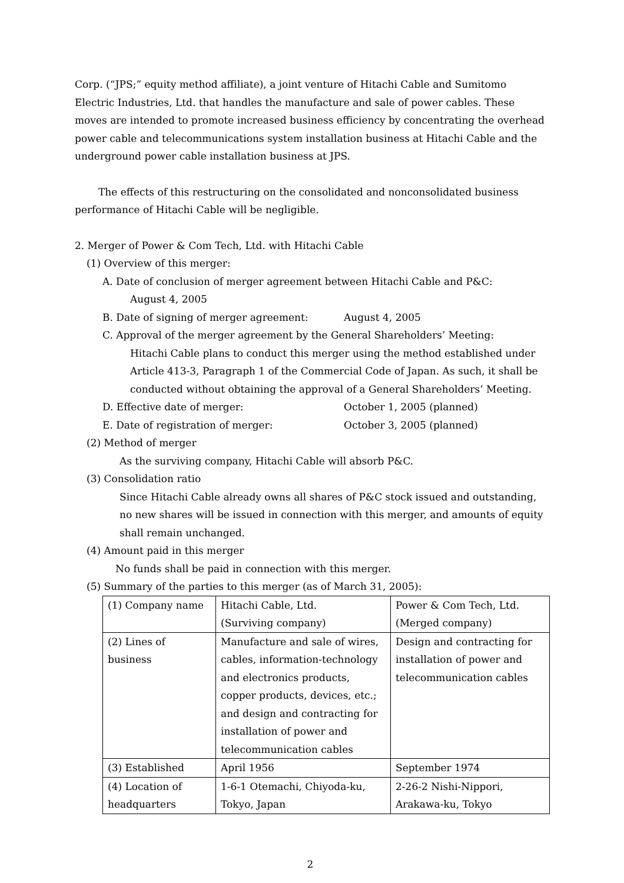Corp. (“JPS;” equity method affiliate), a joint venture of Hitachi Cable and Sumitomo Electric Industries, Ltd. that handles the manufacture and sale of power cables. These moves are intended to promote increased business efficiency by concentrating the overhead power cable and telecommunications system installation business at Hitachi Cable and the underground power cable installation business at JPS.
The effects of this restructuring on the consolidated and nonconsolidated business performance of Hitachi Cable will be negligible.
2. Merger of Power & Com Tech, Ltd. with Hitachi Cable
(1) Overview of this merger:
A. Date of conclusion of merger agreement between Hitachi Cable and P&C:
August 4, 2005
B. Date of signing of merger agreement: August 4, 2005
C. Approval of the merger agreement by the General Shareholders’ Meeting:
Hitachi Cable plans to conduct this merger using the method established under Article 413-3, Paragraph 1 of the Commercial Code of Japan. As such, it shall be conducted without obtaining the approval of a General Shareholders’ Meeting.
D. Effective date of merger: October 1, 2005 (planned)
E. Date of registration of merger: October 3, 2005 (planned)
(2) Method of merger
As the surviving company, Hitachi Cable will absorb P&C.
(3) Consolidation ratio
Since Hitachi Cable already owns all shares of P&C stock issued and outstanding, no new shares will be issued in connection with this merger, and amounts of equity shall remain unchanged.
(4) Amount paid in this merger
No funds shall be paid in connection with this merger.
(5) Summary of the parties to this merger (as of March 31, 2005):
| (1) Company name | Hitachi Cable, Ltd. (Surviving company) | Power & Com Tech, Ltd. (Merged company) |
| (2) Lines of business | Manufacture and sale of wires, cables, information-technology and electronics products, copper products, devices, etc.; and design and contracting for installation of power and telecommunication cables | Design and contracting for installation of power and telecommunication cables |
| (3) Established | April 1956 | September 1974 |
| (4) Location of headquarters | 1-6-1 Otemachi, Chiyoda-ku, Tokyo, Japan | 2-26-2 Nishi-Nippori, Arakawa-ku, Tokyo |
2